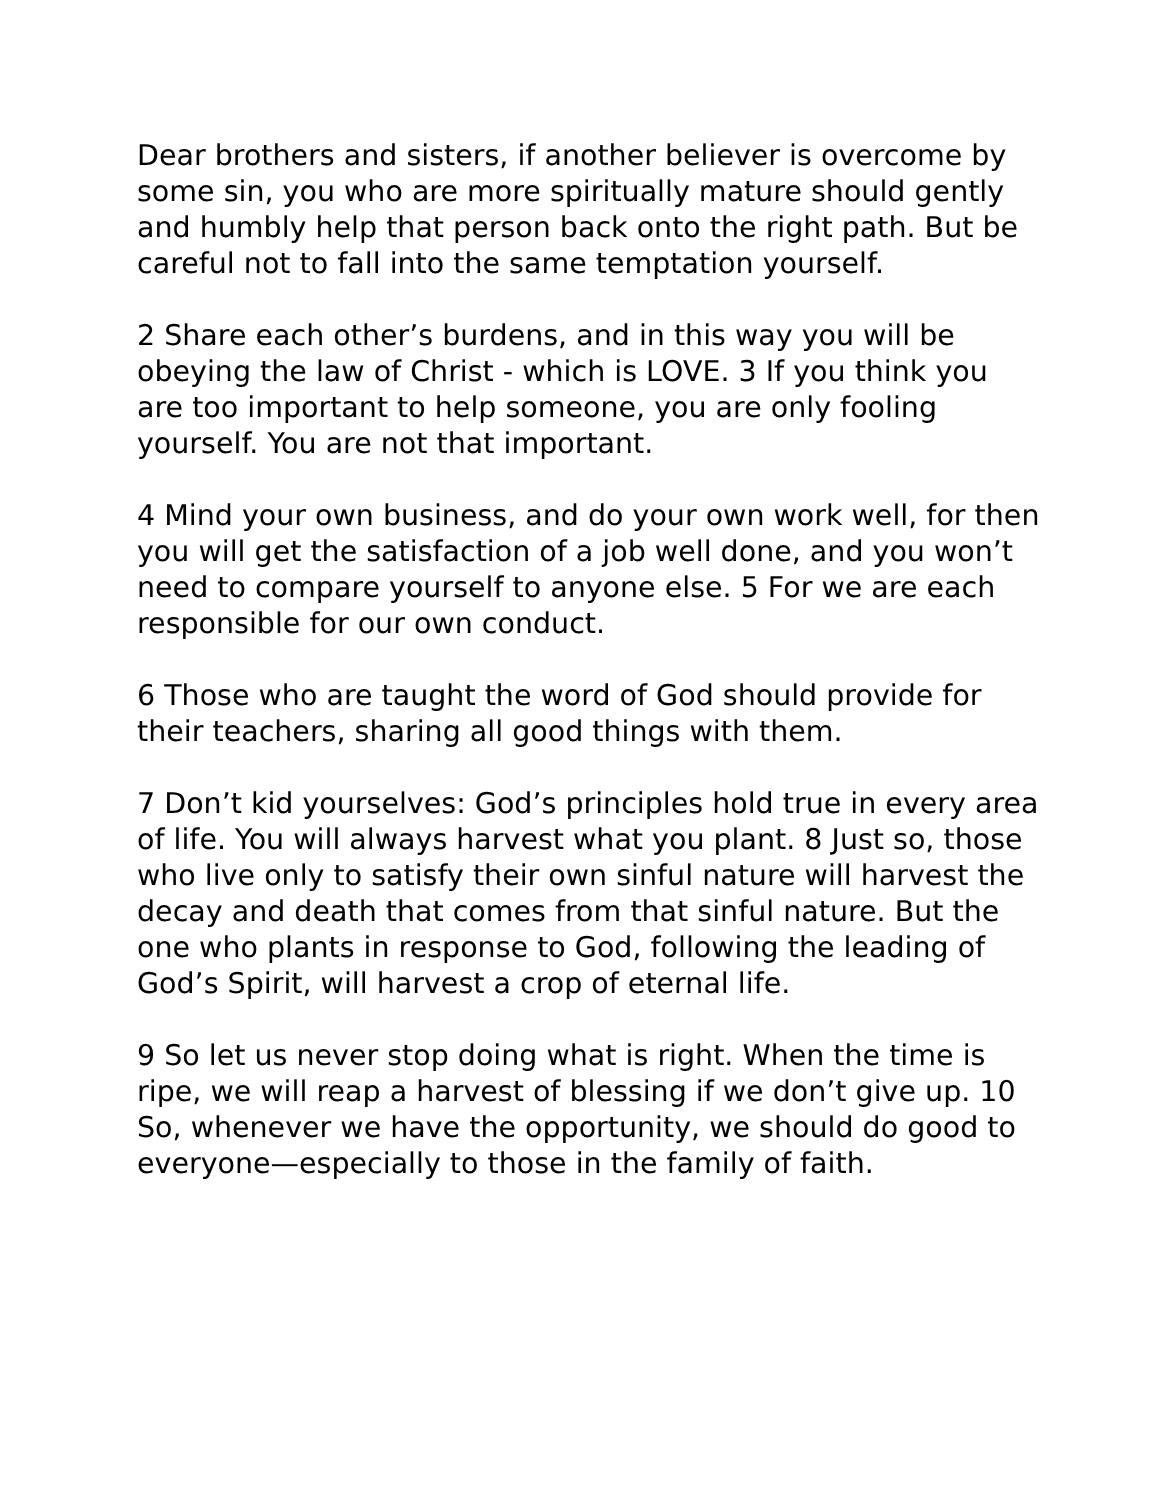Dear brothers and sisters, if another believer is overcome by some sin, you who are more spiritually mature should gently and humbly help that person back onto the right path. But be careful not to fall into the same temptation yourself.
2 Share each other’s burdens, and in this way you will be obeying the law of Christ - which is LOVE. 3 If you think you are too important to help someone, you are only fooling yourself. You are not that important.
4 Mind your own business, and do your own work well, for then you will get the satisfaction of a job well done, and you won’t need to compare yourself to anyone else. 5 For we are each responsible for our own conduct.
6 Those who are taught the word of God should provide for their teachers, sharing all good things with them.
7 Don’t kid yourselves: God’s principles hold true in every area of life. You will always harvest what you plant. 8 Just so, those who live only to satisfy their own sinful nature will harvest the decay and death that comes from that sinful nature. But the one who plants in response to God, following the leading of God’s Spirit, will harvest a crop of eternal life.
9 So let us never stop doing what is right. When the time is ripe, we will reap a harvest of blessing if we don’t give up. 10 So, whenever we have the opportunity, we should do good to everyone—especially to those in the family of faith.